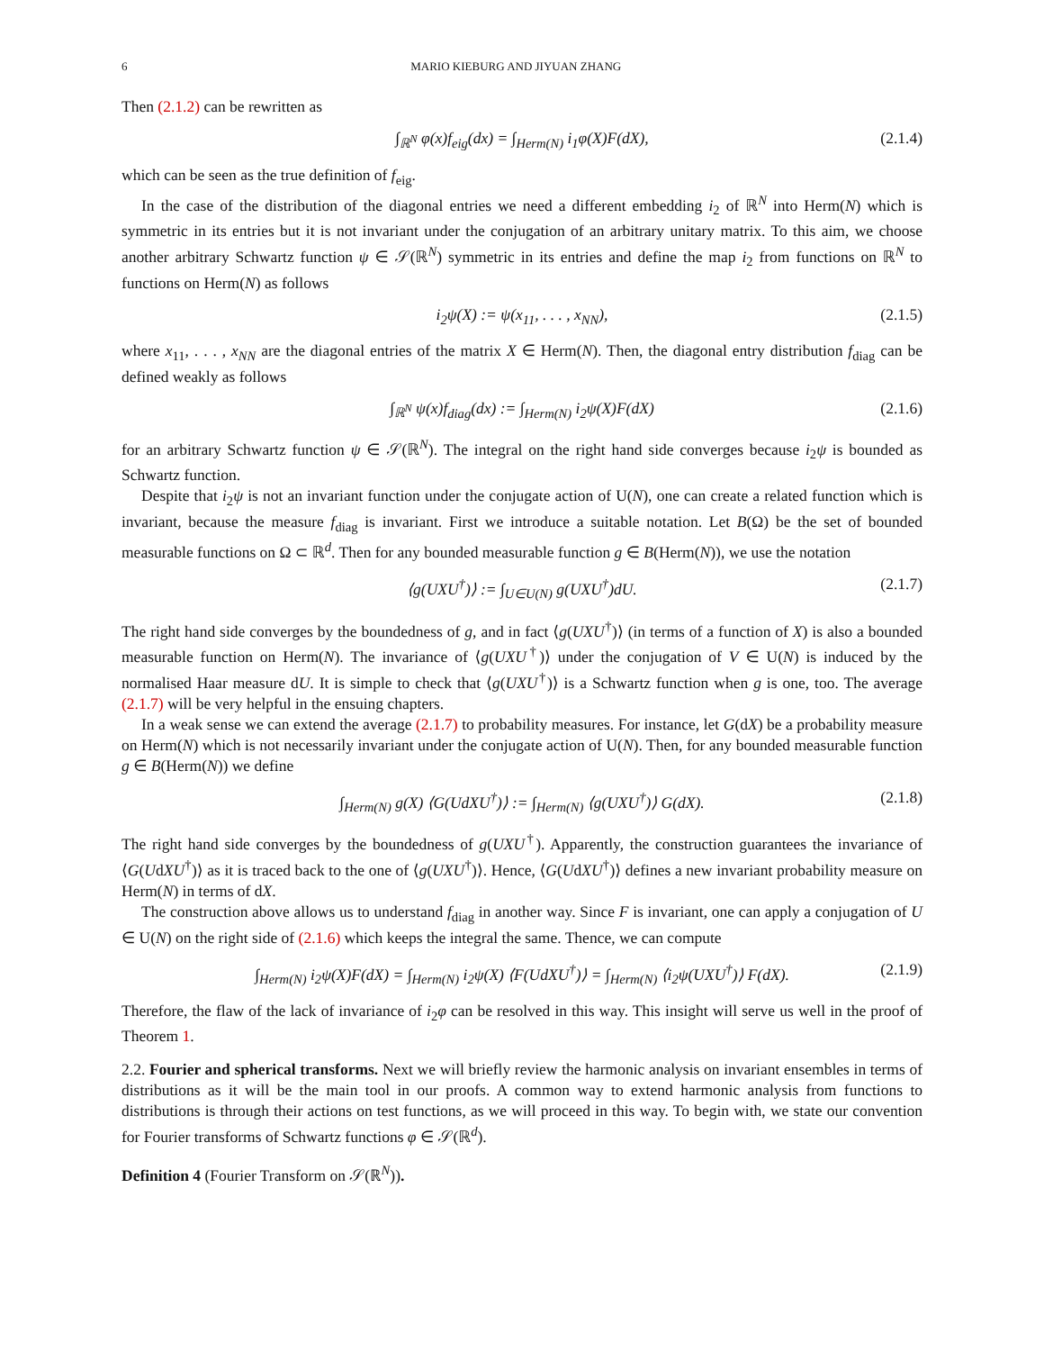6 MARIO KIEBURG AND JIYUAN ZHANG
Then (2.1.2) can be rewritten as
∫<sub>ℝ<sup>N</sup></sub> φ(x)f<sub>eig</sub>(dx) = ∫<sub>Herm(N)</sub> i<sub>1</sub>φ(X)F(dX), (2.1.4)
which can be seen as the true definition of f<sub>eig</sub>.
In the case of the distribution of the diagonal entries we need a different embedding i<sub>2</sub> of ℝ<sup>N</sup> into Herm(N) which is symmetric in its entries but it is not invariant under the conjugation of an arbitrary unitary matrix. To this aim, we choose another arbitrary Schwartz function ψ ∈ 𝒮(ℝ<sup>N</sup>) symmetric in its entries and define the map i<sub>2</sub> from functions on ℝ<sup>N</sup> to functions on Herm(N) as follows
i<sub>2</sub>ψ(X) := ψ(x<sub>11</sub>, . . . , x<sub>NN</sub>), (2.1.5)
where x<sub>11</sub>, . . . , x<sub>NN</sub> are the diagonal entries of the matrix X ∈ Herm(N). Then, the diagonal entry distribution f<sub>diag</sub> can be defined weakly as follows
∫<sub>ℝ<sup>N</sup></sub> ψ(x)f<sub>diag</sub>(dx) := ∫<sub>Herm(N)</sub> i<sub>2</sub>ψ(X)F(dX) (2.1.6)
for an arbitrary Schwartz function ψ ∈ 𝒮(ℝ<sup>N</sup>). The integral on the right hand side converges because i<sub>2</sub>ψ is bounded as Schwartz function.
Despite that i<sub>2</sub>ψ is not an invariant function under the conjugate action of U(N), one can create a related function which is invariant, because the measure f<sub>diag</sub> is invariant. First we introduce a suitable notation. Let B(Ω) be the set of bounded measurable functions on Ω ⊂ ℝ<sup>d</sup>. Then for any bounded measurable function g ∈ B(Herm(N)), we use the notation
⟨g(UXU<sup>†</sup>)⟩ := ∫<sub>U∈U(N)</sub> g(UXU<sup>†</sup>)dU. (2.1.7)
The right hand side converges by the boundedness of g, and in fact ⟨g(UXU<sup>†</sup>)⟩ (in terms of a function of X) is also a bounded measurable function on Herm(N). The invariance of ⟨g(UXU<sup>†</sup>)⟩ under the conjugation of V ∈ U(N) is induced by the normalised Haar measure dU. It is simple to check that ⟨g(UXU<sup>†</sup>)⟩ is a Schwartz function when g is one, too. The average (2.1.7) will be very helpful in the ensuing chapters.
In a weak sense we can extend the average (2.1.7) to probability measures. For instance, let G(dX) be a probability measure on Herm(N) which is not necessarily invariant under the conjugate action of U(N). Then, for any bounded measurable function g ∈ B(Herm(N)) we define
∫<sub>Herm(N)</sub> g(X) ⟨G(UdXU<sup>†</sup>)⟩ := ∫<sub>Herm(N)</sub> ⟨g(UXU<sup>†</sup>)⟩ G(dX). (2.1.8)
The right hand side converges by the boundedness of g(UXU<sup>†</sup>). Apparently, the construction guarantees the invariance of ⟨G(UdXU<sup>†</sup>)⟩ as it is traced back to the one of ⟨g(UXU<sup>†</sup>)⟩. Hence, ⟨G(UdXU<sup>†</sup>)⟩ defines a new invariant probability measure on Herm(N) in terms of dX.
The construction above allows us to understand f<sub>diag</sub> in another way. Since F is invariant, one can apply a conjugation of U ∈ U(N) on the right side of (2.1.6) which keeps the integral the same. Thence, we can compute
∫<sub>Herm(N)</sub> i<sub>2</sub>ψ(X)F(dX) = ∫<sub>Herm(N)</sub> i<sub>2</sub>ψ(X) ⟨F(UdXU<sup>†</sup>)⟩ = ∫<sub>Herm(N)</sub> ⟨i<sub>2</sub>ψ(UXU<sup>†</sup>)⟩ F(dX). (2.1.9)
Therefore, the flaw of the lack of invariance of i<sub>2</sub>φ can be resolved in this way. This insight will serve us well in the proof of Theorem 1.
2.2. Fourier and spherical transforms. Next we will briefly review the harmonic analysis on invariant ensembles in terms of distributions as it will be the main tool in our proofs. A common way to extend harmonic analysis from functions to distributions is through their actions on test functions, as we will proceed in this way. To begin with, we state our convention for Fourier transforms of Schwartz functions φ ∈ 𝒮(ℝ<sup>d</sup>).
Definition 4 (Fourier Transform on 𝒮(ℝ<sup>N</sup>)).